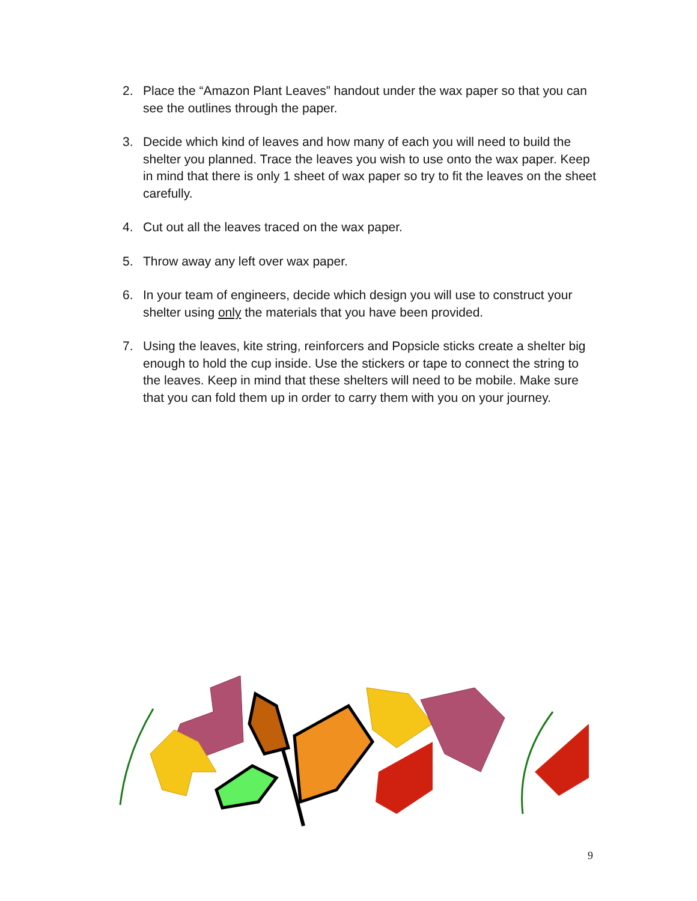2. Place the “Amazon Plant Leaves” handout under the wax paper so that you can see the outlines through the paper.
3. Decide which kind of leaves and how many of each you will need to build the shelter you planned. Trace the leaves you wish to use onto the wax paper. Keep in mind that there is only 1 sheet of wax paper so try to fit the leaves on the sheet carefully.
4. Cut out all the leaves traced on the wax paper.
5. Throw away any left over wax paper.
6. In your team of engineers, decide which design you will use to construct your shelter using only the materials that you have been provided.
7. Using the leaves, kite string, reinforcers and Popsicle sticks create a shelter big enough to hold the cup inside. Use the stickers or tape to connect the string to the leaves. Keep in mind that these shelters will need to be mobile. Make sure that you can fold them up in order to carry them with you on your journey.
9